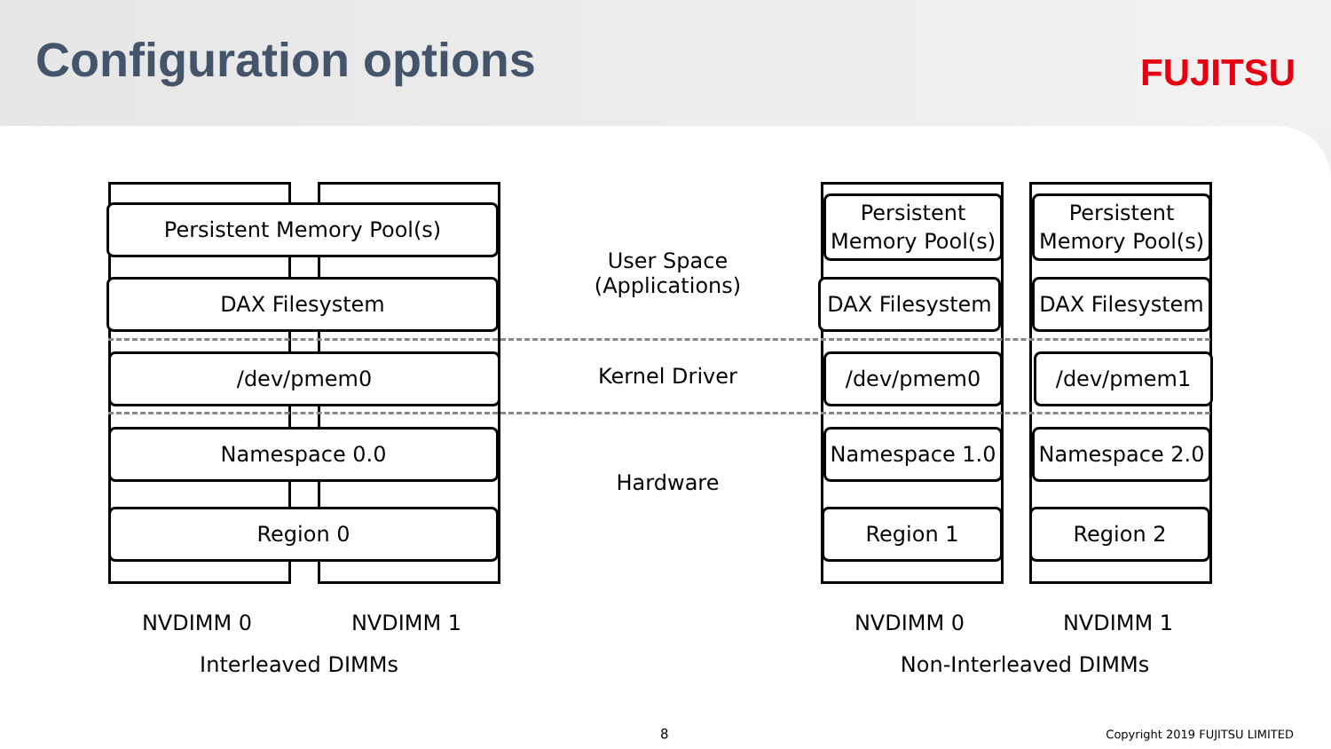Configuration options FUJITSU
Persistent Memory Pool(s)
DAX Filesystem
/dev/pmem0
Namespace 0.0
Region 0
User Space
(Applications)
Kernel Driver
Hardware
Persistent
Memory Pool(s)
DAX Filesystem
/dev/pmem0
Namespace 1.0
Region 1
Persistent
Memory Pool(s)
DAX Filesystem
/dev/pmem1
Namespace 2.0
Region 2
NVDIMM 0 NVDIMM 1 NVDIMM 0 NVDIMM 1
Interleaved DIMMs Non-Interleaved DIMMs
8 Copyright 2019 FUJITSU LIMITED